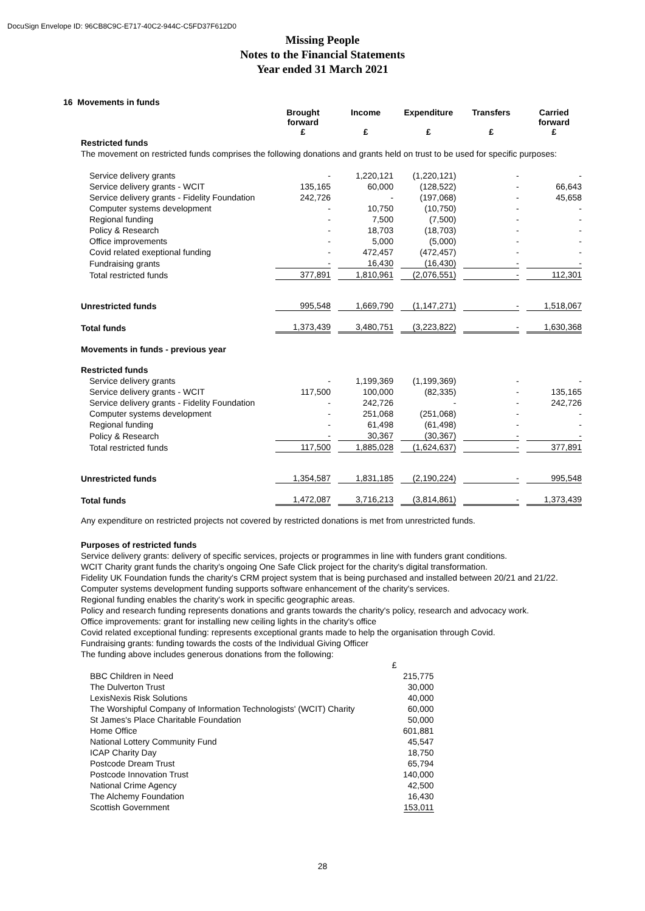DocuSign Envelope ID: 96CB8C9C-E717-40C2-944C-C5FD37F612D0
Missing People
Notes to the Financial Statements
Year ended 31 March 2021
16 Movements in funds
| | Brought forward £ | Income £ | Expenditure £ | Transfers £ | Carried forward £ |
| --- | --- | --- | --- | --- | --- |
| Restricted funds | | | | | |
| The movement on restricted funds comprises the following donations and grants held on trust to be used for specific purposes: | | | | | |
| Service delivery grants | - | 1,220,121 | (1,220,121) | - | - |
| Service delivery grants - WCIT | 135,165 | 60,000 | (128,522) | - | 66,643 |
| Service delivery grants - Fidelity Foundation | 242,726 | - | (197,068) | - | 45,658 |
| Computer systems development | - | 10,750 | (10,750) | - | - |
| Regional funding | - | 7,500 | (7,500) | - | - |
| Policy & Research | - | 18,703 | (18,703) | - | - |
| Office improvements | - | 5,000 | (5,000) | - | - |
| Covid related exeptional funding | - | 472,457 | (472,457) | - | - |
| Fundraising grants | - | 16,430 | (16,430) | - | - |
| Total restricted funds | 377,891 | 1,810,961 | (2,076,551) | - | 112,301 |
| Unrestricted funds | 995,548 | 1,669,790 | (1,147,271) | - | 1,518,067 |
| Total funds | 1,373,439 | 3,480,751 | (3,223,822) | - | 1,630,368 |
| Movements in funds - previous year | | | | | |
| Restricted funds | | | | | |
| Service delivery grants | - | 1,199,369 | (1,199,369) | - | - |
| Service delivery grants - WCIT | 117,500 | 100,000 | (82,335) | - | 135,165 |
| Service delivery grants - Fidelity Foundation | - | 242,726 | - | - | 242,726 |
| Computer systems development | - | 251,068 | (251,068) | - | - |
| Regional funding | - | 61,498 | (61,498) | - | - |
| Policy & Research | - | 30,367 | (30,367) | - | - |
| Total restricted funds | 117,500 | 1,885,028 | (1,624,637) | - | 377,891 |
| Unrestricted funds | 1,354,587 | 1,831,185 | (2,190,224) | - | 995,548 |
| Total funds | 1,472,087 | 3,716,213 | (3,814,861) | - | 1,373,439 |
Any expenditure on restricted projects not covered by restricted donations is met from unrestricted funds.
Purposes of restricted funds
Service delivery grants: delivery of specific services, projects or programmes in line with funders grant conditions.
WCIT Charity grant funds the charity's ongoing One Safe Click project for the charity's digital transformation.
Fidelity UK Foundation funds the charity's CRM project system that is being purchased and installed between 20/21 and 21/22.
Computer systems development funding supports software enhancement of the charity's services.
Regional funding enables the charity's work in specific geographic areas.
Policy and research funding represents donations and grants towards the charity's policy, research and advocacy work.
Office improvements: grant for installing new ceiling lights in the charity's office
Covid related exceptional funding: represents exceptional grants made to help the organisation through Covid.
Fundraising grants: funding towards the costs of the Individual Giving Officer
The funding above includes generous donations from the following:
| | £ |
| BBC Children in Need | 215,775 |
| The Dulverton Trust | 30,000 |
| LexisNexis Risk Solutions | 40,000 |
| The Worshipful Company of Information Technologists' (WCIT) Charity | 60,000 |
| St James's Place Charitable Foundation | 50,000 |
| Home Office | 601,881 |
| National Lottery Community Fund | 45,547 |
| ICAP Charity Day | 18,750 |
| Postcode Dream Trust | 65,794 |
| Postcode Innovation Trust | 140,000 |
| National Crime Agency | 42,500 |
| The Alchemy Foundation | 16,430 |
| Scottish Government | 153,011 |
28